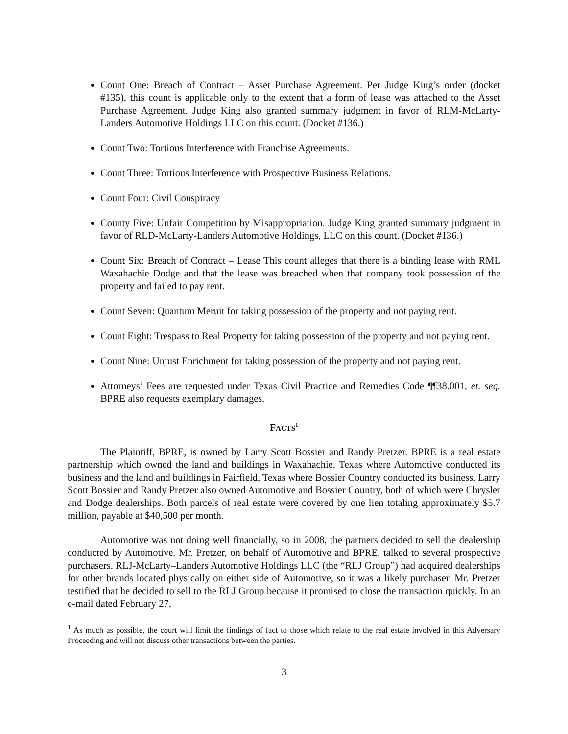Count One: Breach of Contract – Asset Purchase Agreement. Per Judge King’s order (docket #135), this count is applicable only to the extent that a form of lease was attached to the Asset Purchase Agreement. Judge King also granted summary judgment in favor of RLM-McLarty-Landers Automotive Holdings LLC on this count. (Docket #136.)
Count Two: Tortious Interference with Franchise Agreements.
Count Three: Tortious Interference with Prospective Business Relations.
Count Four: Civil Conspiracy
County Five: Unfair Competition by Misappropriation. Judge King granted summary judgment in favor of RLD-McLarty-Landers Automotive Holdings, LLC on this count. (Docket #136.)
Count Six: Breach of Contract – Lease This count alleges that there is a binding lease with RML Waxahachie Dodge and that the lease was breached when that company took possession of the property and failed to pay rent.
Count Seven: Quantum Meruit for taking possession of the property and not paying rent.
Count Eight: Trespass to Real Property for taking possession of the property and not paying rent.
Count Nine: Unjust Enrichment for taking possession of the property and not paying rent.
Attorneys’ Fees are requested under Texas Civil Practice and Remedies Code ¶¶38.001, et. seq. BPRE also requests exemplary damages.
FACTS<sup>1</sup>
The Plaintiff, BPRE, is owned by Larry Scott Bossier and Randy Pretzer. BPRE is a real estate partnership which owned the land and buildings in Waxahachie, Texas where Automotive conducted its business and the land and buildings in Fairfield, Texas where Bossier Country conducted its business. Larry Scott Bossier and Randy Pretzer also owned Automotive and Bossier Country, both of which were Chrysler and Dodge dealerships. Both parcels of real estate were covered by one lien totaling approximately $5.7 million, payable at $40,500 per month.
Automotive was not doing well financially, so in 2008, the partners decided to sell the dealership conducted by Automotive. Mr. Pretzer, on behalf of Automotive and BPRE, talked to several prospective purchasers. RLJ-McLarty–Landers Automotive Holdings LLC (the “RLJ Group”) had acquired dealerships for other brands located physically on either side of Automotive, so it was a likely purchaser. Mr. Pretzer testified that he decided to sell to the RLJ Group because it promised to close the transaction quickly. In an e-mail dated February 27,
<sup>1</sup> As much as possible, the court will limit the findings of fact to those which relate to the real estate involved in this Adversary Proceeding and will not discuss other transactions between the parties.
3